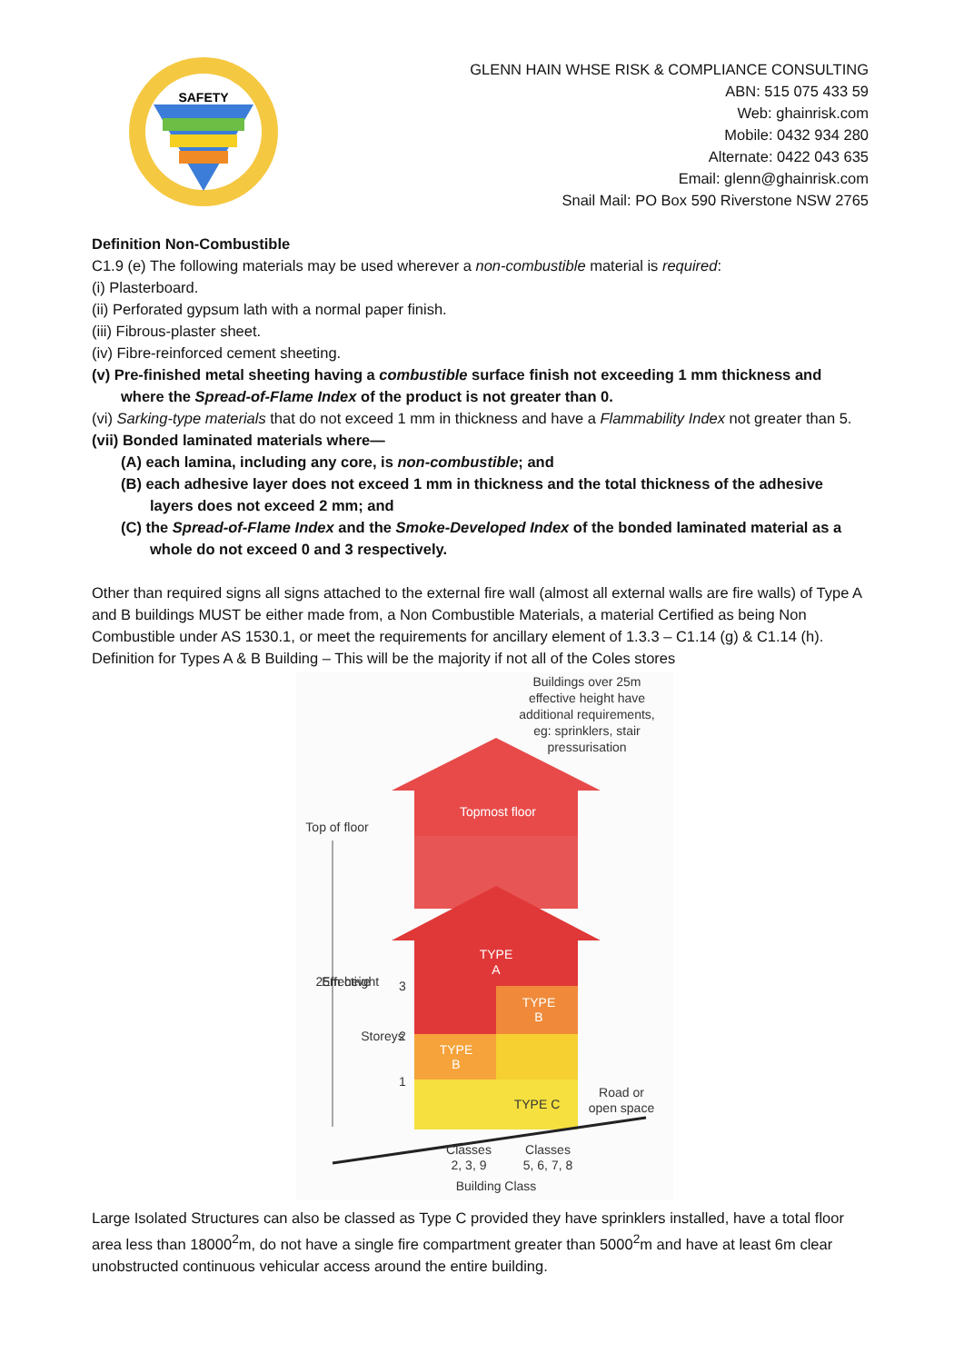SAFETY
GLENN HAIN WHSE RISK & COMPLIANCE CONSULTING
ABN: 515 075 433 59
Web: ghainrisk.com
Mobile: 0432 934 280
Alternate: 0422 043 635
Email: glenn@ghainrisk.com
Snail Mail: PO Box 590 Riverstone NSW 2765
Definition Non-Combustible
C1.9 (e) The following materials may be used wherever a non-combustible material is required:
(i) Plasterboard.
(ii) Perforated gypsum lath with a normal paper finish.
(iii) Fibrous-plaster sheet.
(iv) Fibre-reinforced cement sheeting.
(v) Pre-finished metal sheeting having a combustible surface finish not exceeding 1 mm thickness and where the Spread-of-Flame Index of the product is not greater than 0.
(vi) Sarking-type materials that do not exceed 1 mm in thickness and have a Flammability Index not greater than 5.
(vii) Bonded laminated materials where—
(A) each lamina, including any core, is non-combustible; and
(B) each adhesive layer does not exceed 1 mm in thickness and the total thickness of the adhesive layers does not exceed 2 mm; and
(C) the Spread-of-Flame Index and the Smoke-Developed Index of the bonded laminated material as a whole do not exceed 0 and 3 respectively.
Other than required signs all signs attached to the external fire wall (almost all external walls are fire walls) of Type A and B buildings MUST be either made from, a Non Combustible Materials, a material Certified as being Non Combustible under AS 1530.1, or meet the requirements for ancillary element of 1.3.3 – C1.14 (g) & C1.14 (h).
Definition for Types A & B Building – This will be the majority if not all of the Coles stores
Buildings over 25m
effective height have
additional requirements,
eg: sprinklers, stair
pressurisation
Top of floor
Topmost floor
TYPE
A
TYPE
B
TYPE
B
TYPE C
Road or
open space
3
2
1
Classes
2, 3, 9
Classes
5, 6, 7, 8
Building Class
25m
Effective
height
Storeys
Large Isolated Structures can also be classed as Type C provided they have sprinklers installed, have a total floor area less than 18000<sup>2</sup>m, do not have a single fire compartment greater than 5000<sup>2</sup>m and have at least 6m clear unobstructed continuous vehicular access around the entire building.